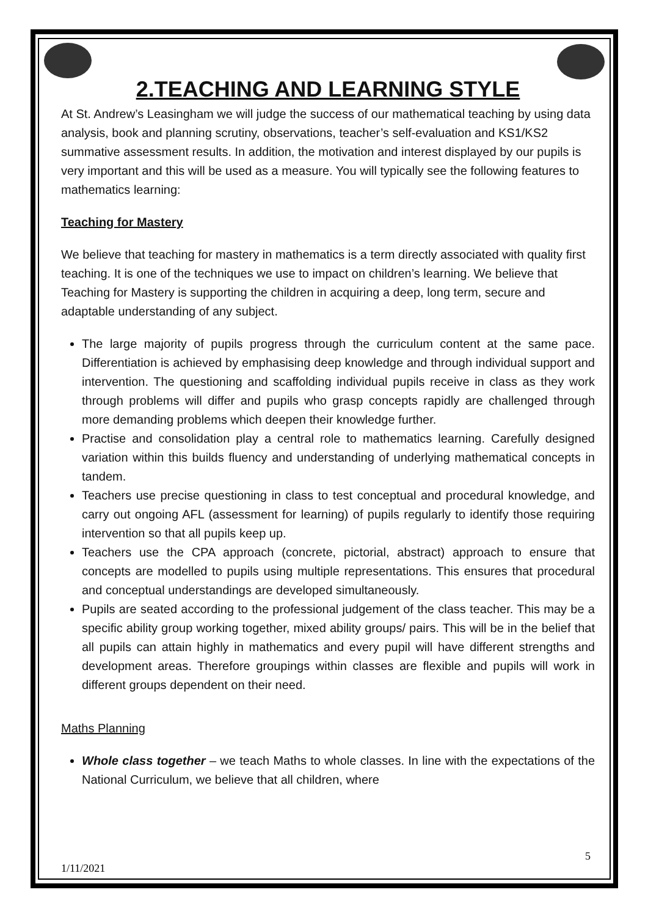2.TEACHING AND LEARNING STYLE
At St. Andrew’s Leasingham we will judge the success of our mathematical teaching by using data analysis, book and planning scrutiny, observations, teacher’s self-evaluation and KS1/KS2 summative assessment results. In addition, the motivation and interest displayed by our pupils is very important and this will be used as a measure. You will typically see the following features to mathematics learning:
Teaching for Mastery
We believe that teaching for mastery in mathematics is a term directly associated with quality first teaching. It is one of the techniques we use to impact on children’s learning. We believe that Teaching for Mastery is supporting the children in acquiring a deep, long term, secure and adaptable understanding of any subject.
The large majority of pupils progress through the curriculum content at the same pace. Differentiation is achieved by emphasising deep knowledge and through individual support and intervention. The questioning and scaffolding individual pupils receive in class as they work through problems will differ and pupils who grasp concepts rapidly are challenged through more demanding problems which deepen their knowledge further.
Practise and consolidation play a central role to mathematics learning. Carefully designed variation within this builds fluency and understanding of underlying mathematical concepts in tandem.
Teachers use precise questioning in class to test conceptual and procedural knowledge, and carry out ongoing AFL (assessment for learning) of pupils regularly to identify those requiring intervention so that all pupils keep up.
Teachers use the CPA approach (concrete, pictorial, abstract) approach to ensure that concepts are modelled to pupils using multiple representations. This ensures that procedural and conceptual understandings are developed simultaneously.
Pupils are seated according to the professional judgement of the class teacher. This may be a specific ability group working together, mixed ability groups/ pairs. This will be in the belief that all pupils can attain highly in mathematics and every pupil will have different strengths and development areas. Therefore groupings within classes are flexible and pupils will work in different groups dependent on their need.
Maths Planning
Whole class together – we teach Maths to whole classes. In line with the expectations of the National Curriculum, we believe that all children, where
5
1/11/2021